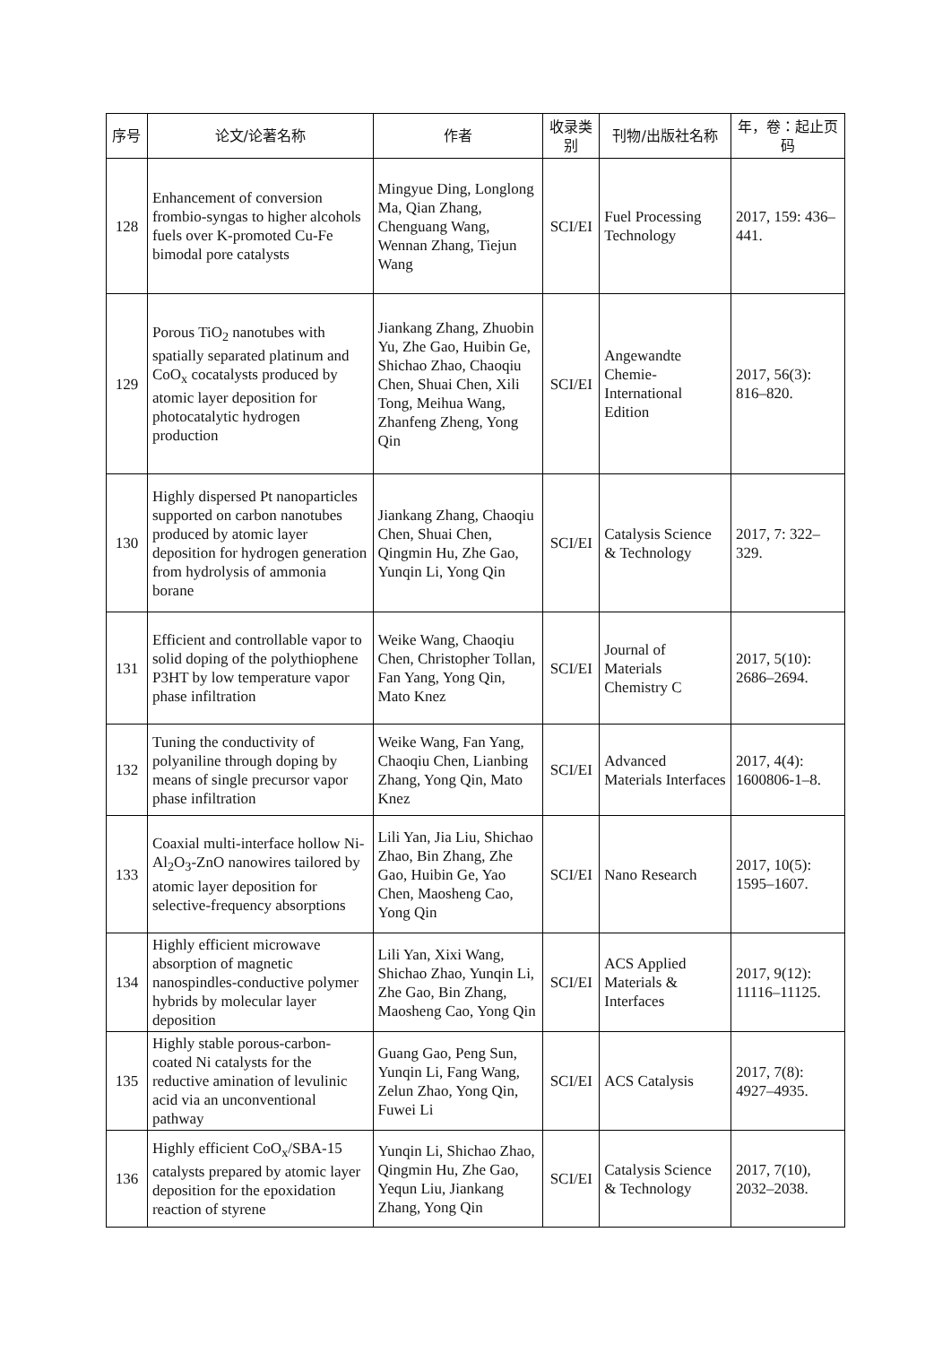| 序号 | 论文/论著名称 | 作者 | 收录类别 | 刊物/出版社名称 | 年，卷：起止页码 |
| --- | --- | --- | --- | --- | --- |
| 128 | Enhancement of conversion frombio-syngas to higher alcohols fuels over K-promoted Cu-Fe bimodal pore catalysts | Mingyue Ding, Longlong Ma, Qian Zhang, Chenguang Wang, Wennan Zhang, Tiejun Wang | SCI/EI | Fuel Processing Technology | 2017, 159: 436–441. |
| 129 | Porous TiO<sub>2</sub> nanotubes with spatially separated platinum and CoO<sub>x</sub> cocatalysts produced by atomic layer deposition for photocatalytic hydrogen production | Jiankang Zhang, Zhuobin Yu, Zhe Gao, Huibin Ge, Shichao Zhao, Chaoqiu Chen, Shuai Chen, Xili Tong, Meihua Wang, Zhanfeng Zheng, Yong Qin | SCI/EI | Angewandte Chemie-International Edition | 2017, 56(3): 816–820. |
| 130 | Highly dispersed Pt nanoparticles supported on carbon nanotubes produced by atomic layer deposition for hydrogen generation from hydrolysis of ammonia borane | Jiankang Zhang, Chaoqiu Chen, Shuai Chen, Qingmin Hu, Zhe Gao, Yunqin Li, Yong Qin | SCI/EI | Catalysis Science & Technology | 2017, 7: 322–329. |
| 131 | Efficient and controllable vapor to solid doping of the polythiophene P3HT by low temperature vapor phase infiltration | Weike Wang, Chaoqiu Chen, Christopher Tollan, Fan Yang, Yong Qin, Mato Knez | SCI/EI | Journal of Materials Chemistry C | 2017, 5(10): 2686–2694. |
| 132 | Tuning the conductivity of polyaniline through doping by means of single precursor vapor phase infiltration | Weike Wang, Fan Yang, Chaoqiu Chen, Lianbing Zhang, Yong Qin, Mato Knez | SCI/EI | Advanced Materials Interfaces | 2017, 4(4): 1600806-1–8. |
| 133 | Coaxial multi-interface hollow Ni-Al<sub>2</sub>O<sub>3</sub>-ZnO nanowires tailored by atomic layer deposition for selective-frequency absorptions | Lili Yan, Jia Liu, Shichao Zhao, Bin Zhang, Zhe Gao, Huibin Ge, Yao Chen, Maosheng Cao, Yong Qin | SCI/EI | Nano Research | 2017, 10(5): 1595–1607. |
| 134 | Highly efficient microwave absorption of magnetic nanospindles-conductive polymer hybrids by molecular layer deposition | Lili Yan, Xixi Wang, Shichao Zhao, Yunqin Li, Zhe Gao, Bin Zhang, Maosheng Cao, Yong Qin | SCI/EI | ACS Applied Materials & Interfaces | 2017, 9(12): 11116–11125. |
| 135 | Highly stable porous-carbon-coated Ni catalysts for the reductive amination of levulinic acid via an unconventional pathway | Guang Gao, Peng Sun, Yunqin Li, Fang Wang, Zelun Zhao, Yong Qin, Fuwei Li | SCI/EI | ACS Catalysis | 2017, 7(8): 4927–4935. |
| 136 | Highly efficient CoO<sub>x</sub>/SBA-15 catalysts prepared by atomic layer deposition for the epoxidation reaction of styrene | Yunqin Li, Shichao Zhao, Qingmin Hu, Zhe Gao, Yequn Liu, Jiankang Zhang, Yong Qin | SCI/EI | Catalysis Science & Technology | 2017, 7(10), 2032–2038. |